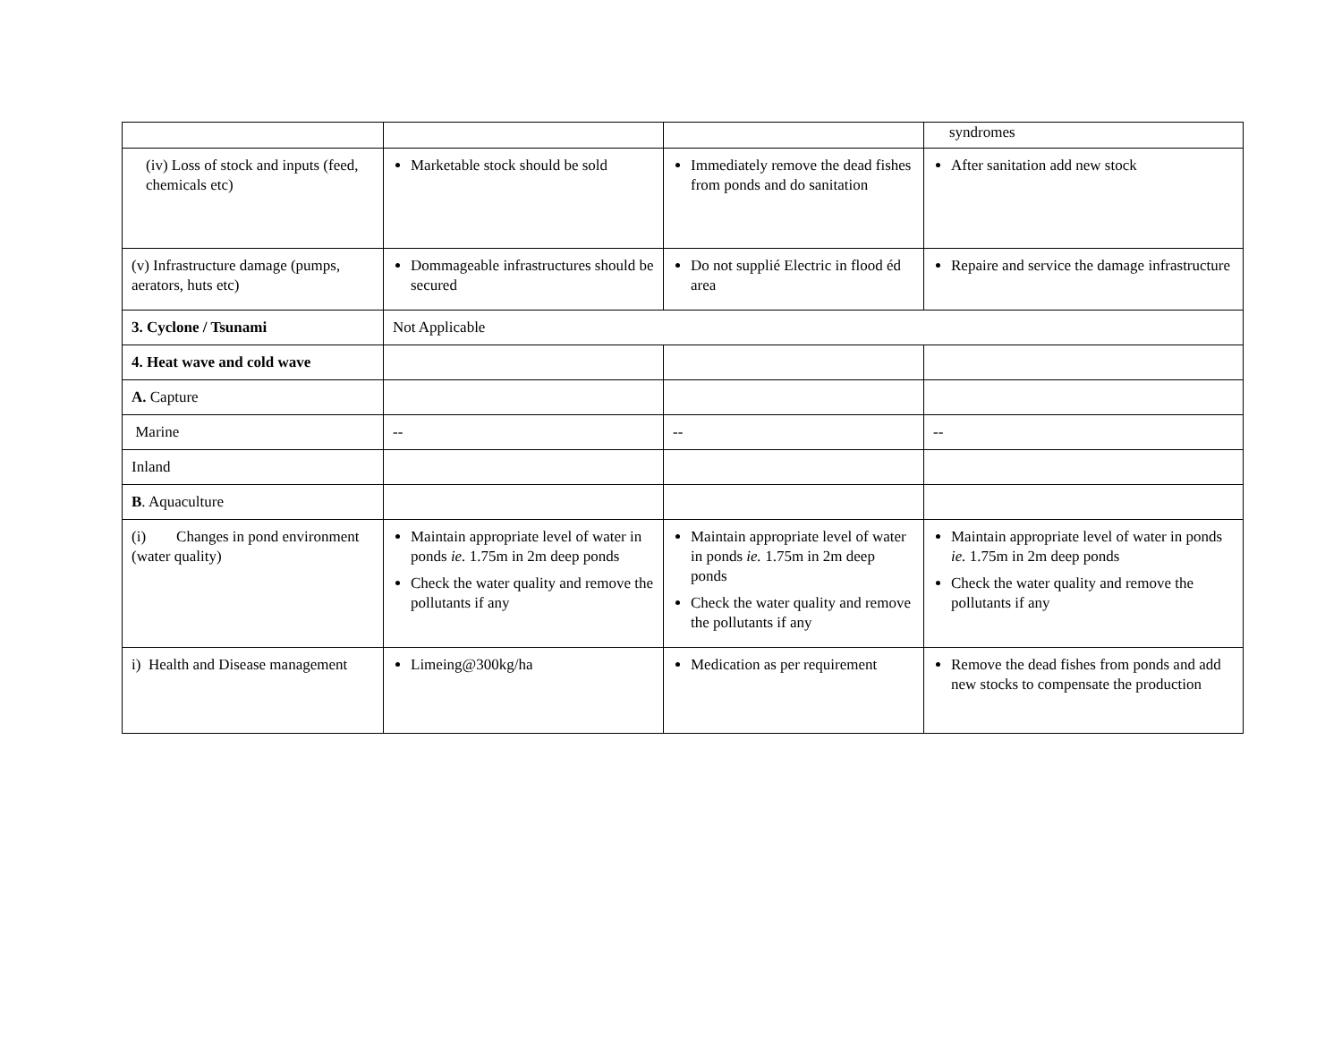| | | | syndromes |
| (iv) Loss of stock and inputs (feed, chemicals etc) | Marketable stock should be sold | Immediately remove the dead fishes from ponds and do sanitation | After sanitation add new stock |
| (v) Infrastructure damage (pumps, aerators, huts etc) | Dommageable infrastructures should be secured | Do not supplié Electric in flood éd area | Repaire and service the damage infrastructure |
| 3. Cyclone / Tsunami | Not Applicable | | |
| 4. Heat wave and cold wave | | | |
| A. Capture | | | |
| Marine | -- | -- | -- |
| Inland | | | |
| B . Aquaculture | | | |
| (i) Changes in pond environment (water quality) | Maintain appropriate level of water in ponds ie. 1.75m in 2m deep ponds Check the water quality and remove the pollutants if any | Maintain appropriate level of water in ponds ie. 1.75m in 2m deep ponds Check the water quality and remove the pollutants if any | Maintain appropriate level of water in ponds ie. 1.75m in 2m deep ponds Check the water quality and remove the pollutants if any |
| i) Health and Disease management | Limeing@300kg/ha | Medication as per requirement | Remove the dead fishes from ponds and add new stocks to compensate the production |